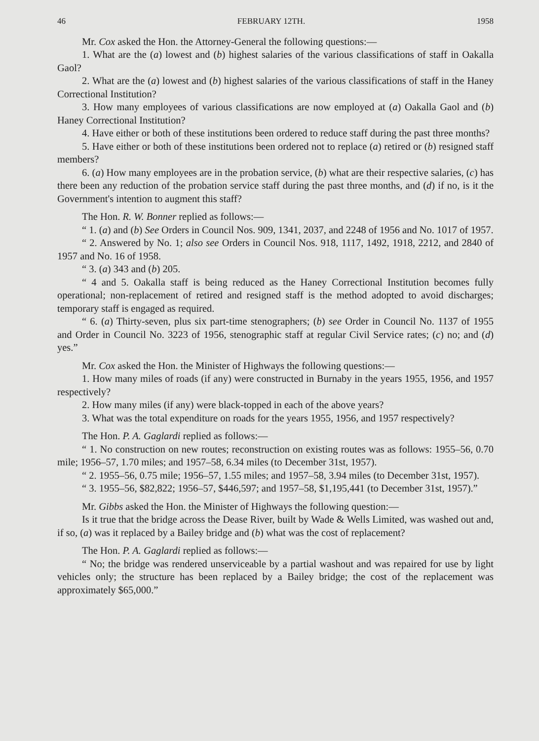46 FEBRUARY 12TH. 1958
Mr. Cox asked the Hon. the Attorney-General the following questions:—
1. What are the (a) lowest and (b) highest salaries of the various classifications of staff in Oakalla Gaol?
2. What are the (a) lowest and (b) highest salaries of the various classifications of staff in the Haney Correctional Institution?
3. How many employees of various classifications are now employed at (a) Oakalla Gaol and (b) Haney Correctional Institution?
4. Have either or both of these institutions been ordered to reduce staff during the past three months?
5. Have either or both of these institutions been ordered not to replace (a) retired or (b) resigned staff members?
6. (a) How many employees are in the probation service, (b) what are their respective salaries, (c) has there been any reduction of the probation service staff during the past three months, and (d) if no, is it the Government's intention to augment this staff?
The Hon. R. W. Bonner replied as follows:—
“ 1. (a) and (b) See Orders in Council Nos. 909, 1341, 2037, and 2248 of 1956 and No. 1017 of 1957.
“ 2. Answered by No. 1; also see Orders in Council Nos. 918, 1117, 1492, 1918, 2212, and 2840 of 1957 and No. 16 of 1958.
“ 3. (a) 343 and (b) 205.
“ 4 and 5. Oakalla staff is being reduced as the Haney Correctional Institution becomes fully operational; non-replacement of retired and resigned staff is the method adopted to avoid discharges; temporary staff is engaged as required.
“ 6. (a) Thirty-seven, plus six part-time stenographers; (b) see Order in Council No. 1137 of 1955 and Order in Council No. 3223 of 1956, stenographic staff at regular Civil Service rates; (c) no; and (d) yes.”
Mr. Cox asked the Hon. the Minister of Highways the following questions:—
1. How many miles of roads (if any) were constructed in Burnaby in the years 1955, 1956, and 1957 respectively?
2. How many miles (if any) were black-topped in each of the above years?
3. What was the total expenditure on roads for the years 1955, 1956, and 1957 respectively?
The Hon. P. A. Gaglardi replied as follows:—
“ 1. No construction on new routes; reconstruction on existing routes was as follows: 1955–56, 0.70 mile; 1956–57, 1.70 miles; and 1957–58, 6.34 miles (to December 31st, 1957).
“ 2. 1955–56, 0.75 mile; 1956–57, 1.55 miles; and 1957–58, 3.94 miles (to December 31st, 1957).
“ 3. 1955–56, $82,822; 1956–57, $446,597; and 1957–58, $1,195,441 (to December 31st, 1957).”
Mr. Gibbs asked the Hon. the Minister of Highways the following question:—
Is it true that the bridge across the Dease River, built by Wade & Wells Limited, was washed out and, if so, (a) was it replaced by a Bailey bridge and (b) what was the cost of replacement?
The Hon. P. A. Gaglardi replied as follows:—
“ No; the bridge was rendered unserviceable by a partial washout and was repaired for use by light vehicles only; the structure has been replaced by a Bailey bridge; the cost of the replacement was approximately $65,000.”